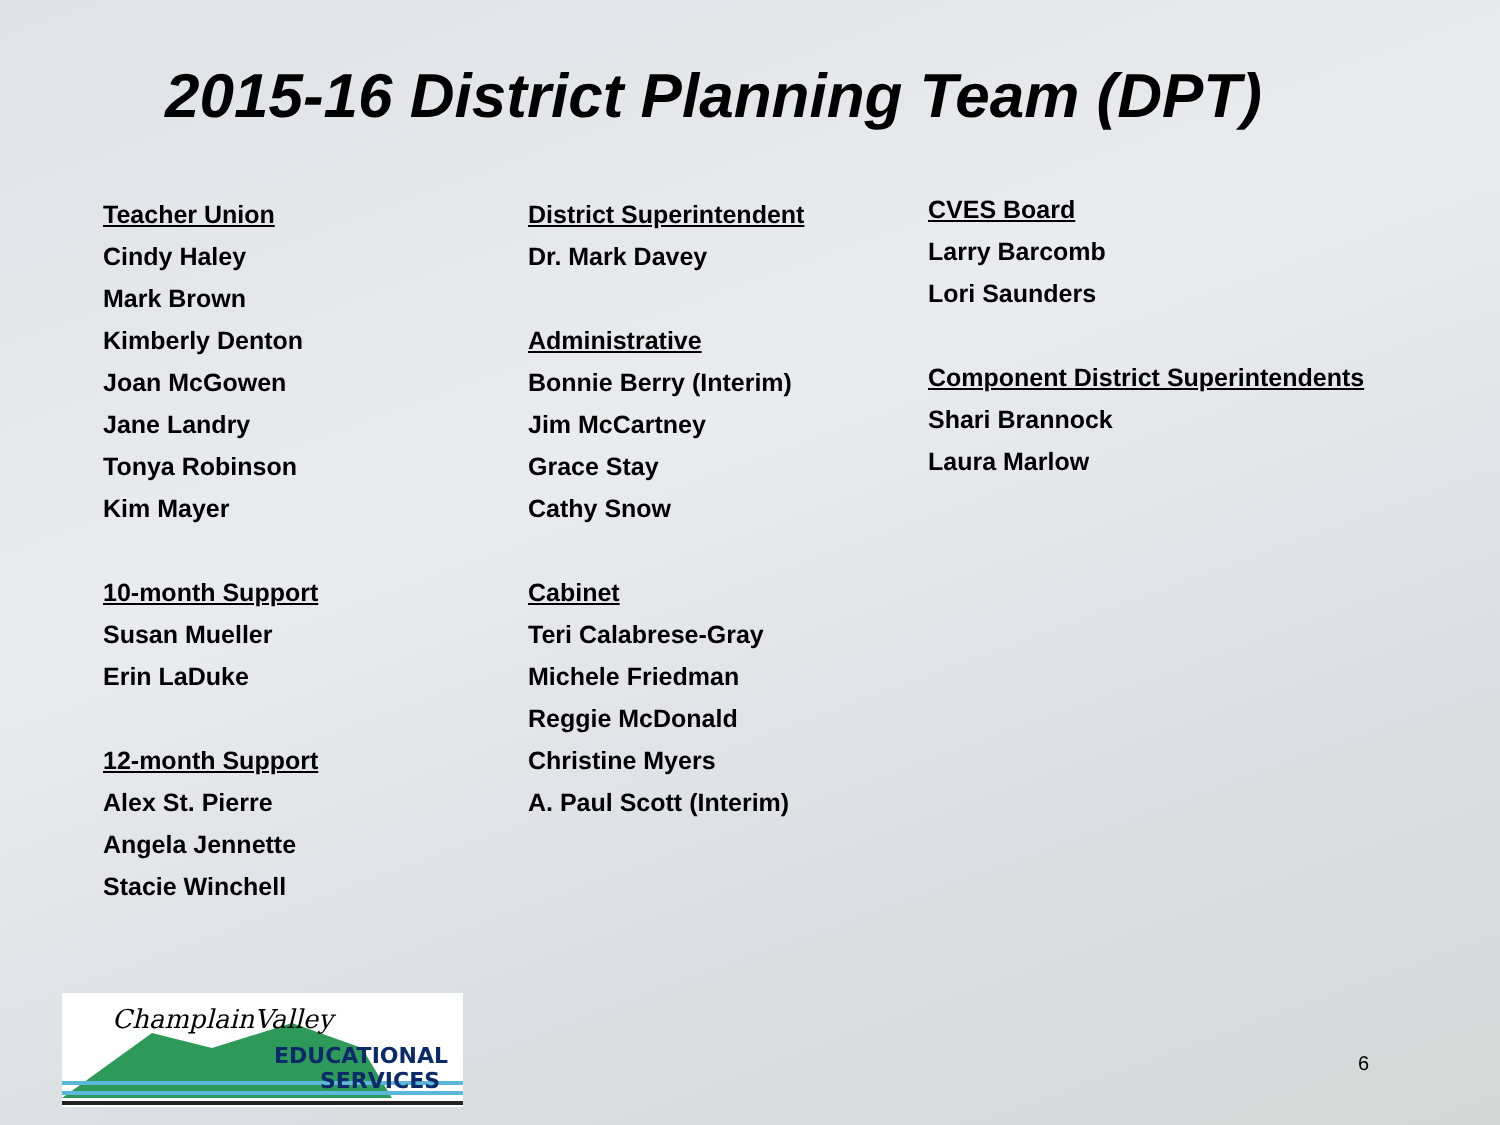2015-16 District Planning Team (DPT)
Teacher Union
Cindy Haley
Mark Brown
Kimberly Denton
Joan McGowen
Jane Landry
Tonya Robinson
Kim Mayer
10-month Support
Susan Mueller
Erin LaDuke
12-month Support
Alex St. Pierre
Angela Jennette
Stacie Winchell
District Superintendent
Dr. Mark Davey
Administrative
Bonnie Berry (Interim)
Jim McCartney
Grace Stay
Cathy Snow
Cabinet
Teri Calabrese-Gray
Michele Friedman
Reggie McDonald
Christine Myers
A. Paul Scott (Interim)
CVES Board
Larry Barcomb
Lori Saunders
Component District Superintendents
Shari Brannock
Laura Marlow
ChamplainValley
EDUCATIONAL
SERVICES
6